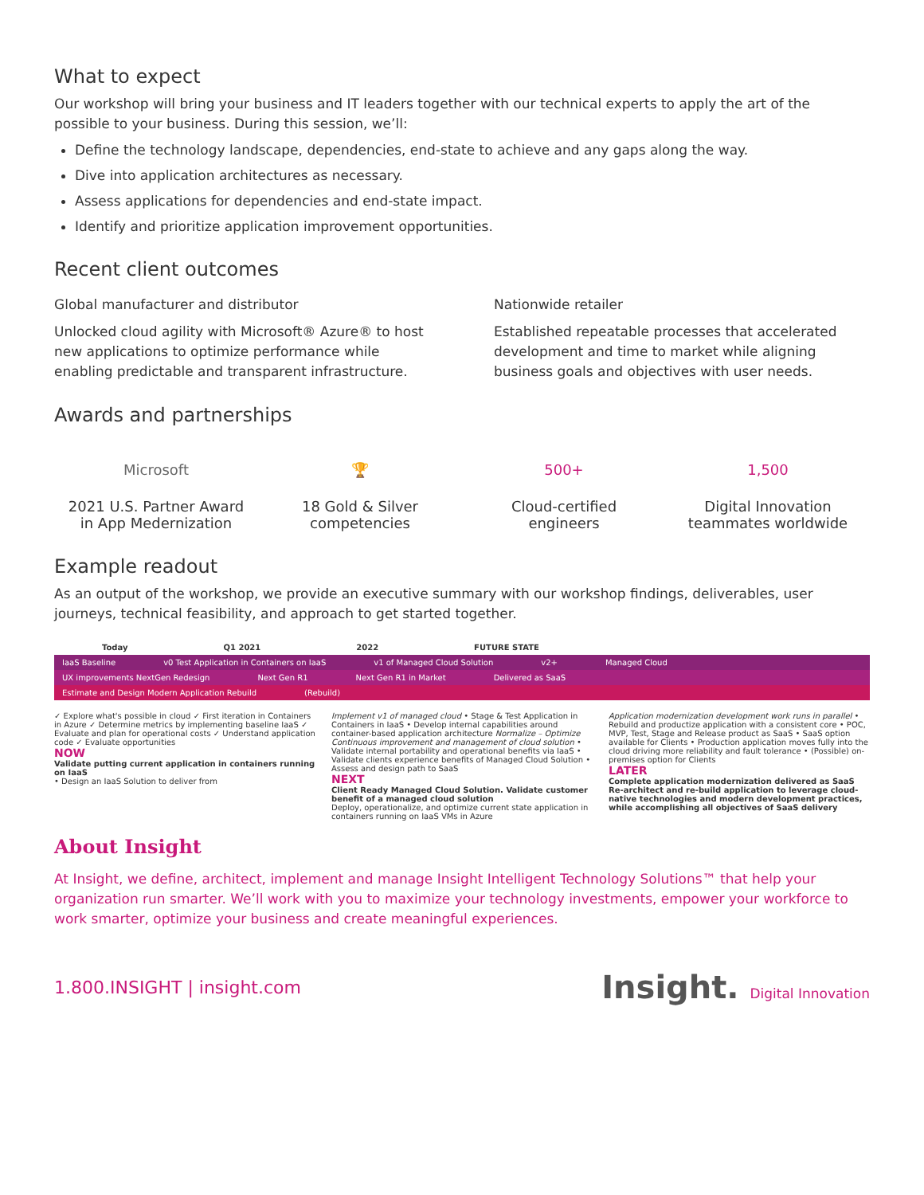What to expect
Our workshop will bring your business and IT leaders together with our technical experts to apply the art of the possible to your business. During this session, we’ll:
Define the technology landscape, dependencies, end-state to achieve and any gaps along the way.
Dive into application architectures as necessary.
Assess applications for dependencies and end-state impact.
Identify and prioritize application improvement opportunities.
Recent client outcomes
Global manufacturer and distributor
Unlocked cloud agility with Microsoft® Azure® to host new applications to optimize performance while enabling predictable and transparent infrastructure.
Nationwide retailer
Established repeatable processes that accelerated development and time to market while aligning business goals and objectives with user needs.
Awards and partnerships
Microsoft
2021 U.S. Partner Award
in App Medernization
🏆
18 Gold & Silver
competencies
500+
Cloud-certified
engineers
1,500
Digital Innovation
teammates worldwide
Example readout
As an output of the workshop, we provide an executive summary with our workshop findings, deliverables, user journeys, technical feasibility, and approach to get started together.
Today Q1 2021 2022 FUTURE STATE
IaaS Baseline v0 Test Application in Containers on IaaS v1 of Managed Cloud Solution v2+ Managed Cloud
UX improvements NextGen Redesign Next Gen R1 Next Gen R1 in Market Delivered as SaaS
Estimate and Design Modern Application Rebuild (Rebuild)
✓ Explore what's possible in cloud ✓ First iteration in Containers in Azure ✓ Determine metrics by implementing baseline IaaS ✓ Evaluate and plan for operational costs ✓ Understand application code ✓ Evaluate opportunities
NOW
Validate putting current application in containers running on IaaS
• Design an IaaS Solution to deliver from
Implement v1 of managed cloud • Stage & Test Application in Containers in IaaS • Develop internal capabilities around container-based application architecture Normalize – Optimize Continuous improvement and management of cloud solution • Validate internal portability and operational benefits via IaaS • Validate clients experience benefits of Managed Cloud Solution • Assess and design path to SaaS
NEXT
Client Ready Managed Cloud Solution. Validate customer benefit of a managed cloud solution
Deploy, operationalize, and optimize current state application in containers running on IaaS VMs in Azure
Application modernization development work runs in parallel • Rebuild and productize application with a consistent core • POC, MVP, Test, Stage and Release product as SaaS • SaaS option available for Clients • Production application moves fully into the cloud driving more reliability and fault tolerance • (Possible) on-premises option for Clients
LATER
Complete application modernization delivered as SaaS
Re-architect and re-build application to leverage cloud-native technologies and modern development practices, while accomplishing all objectives of SaaS delivery
About Insight
At Insight, we define, architect, implement and manage Insight Intelligent Technology Solutions™ that help your organization run smarter. We’ll work with you to maximize your technology investments, empower your workforce to work smarter, optimize your business and create meaningful experiences.
1.800.INSIGHT | insight.com Insight. Digital Innovation